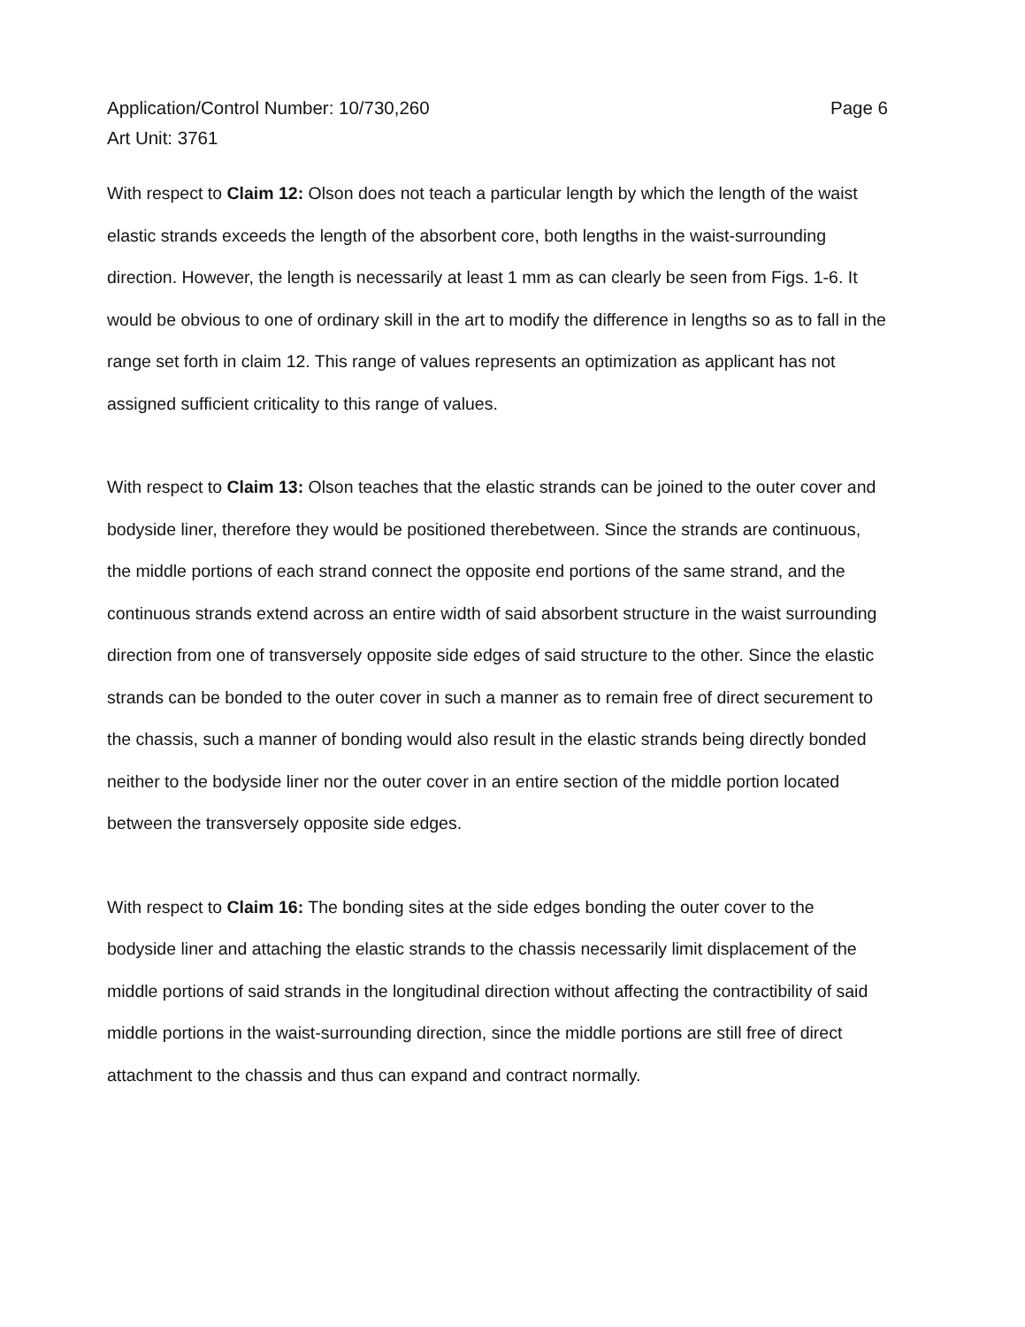Application/Control Number: 10/730,260
Art Unit: 3761
Page 6
With respect to Claim 12: Olson does not teach a particular length by which the length of the waist elastic strands exceeds the length of the absorbent core, both lengths in the waist-surrounding direction. However, the length is necessarily at least 1 mm as can clearly be seen from Figs. 1-6. It would be obvious to one of ordinary skill in the art to modify the difference in lengths so as to fall in the range set forth in claim 12. This range of values represents an optimization as applicant has not assigned sufficient criticality to this range of values.
With respect to Claim 13: Olson teaches that the elastic strands can be joined to the outer cover and bodyside liner, therefore they would be positioned therebetween. Since the strands are continuous, the middle portions of each strand connect the opposite end portions of the same strand, and the continuous strands extend across an entire width of said absorbent structure in the waist surrounding direction from one of transversely opposite side edges of said structure to the other. Since the elastic strands can be bonded to the outer cover in such a manner as to remain free of direct securement to the chassis, such a manner of bonding would also result in the elastic strands being directly bonded neither to the bodyside liner nor the outer cover in an entire section of the middle portion located between the transversely opposite side edges.
With respect to Claim 16: The bonding sites at the side edges bonding the outer cover to the bodyside liner and attaching the elastic strands to the chassis necessarily limit displacement of the middle portions of said strands in the longitudinal direction without affecting the contractibility of said middle portions in the waist-surrounding direction, since the middle portions are still free of direct attachment to the chassis and thus can expand and contract normally.